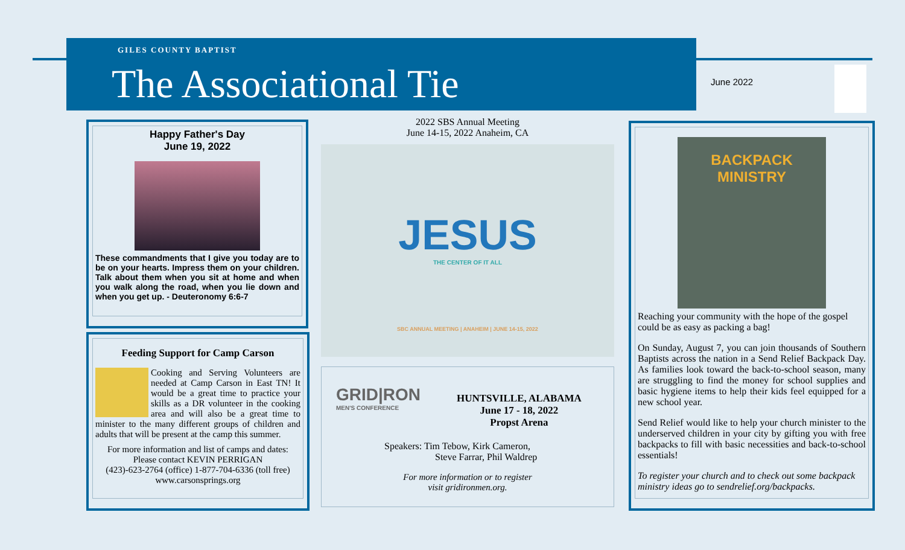GILES COUNTY BAPTIST
The Associational Tie
June 2022
Happy Father's Day
June 19, 2022
These commandments that I give you today are to be on your hearts. Impress them on your children. Talk about them when you sit at home and when you walk along the road, when you lie down and when you get up. - Deuteronomy 6:6-7
Feeding Support for Camp Carson
Cooking and Serving Volunteers are needed at Camp Carson in East TN! It would be a great time to practice your skills as a DR volunteer in the cooking area and will also be a great time to minister to the many different groups of children and adults that will be present at the camp this summer.
For more information and list of camps and dates:
Please contact KEVIN PERRIGAN
(423)-623-2764 (office) 1-877-704-6336 (toll free)
www.carsonsprings.org
2022 SBS Annual Meeting
June 14-15, 2022 Anaheim, CA
JESUS
THE CENTER OF IT ALL
SBC ANNUAL MEETING | ANAHEIM | JUNE 14-15, 2022
GRID|RON
MEN'S CONFERENCE
HUNTSVILLE, ALABAMA
June 17 - 18, 2022
Propst Arena
Speakers: Tim Tebow, Kirk Cameron,
Steve Farrar, Phil Waldrep
For more information or to register
visit gridironmen.org.
BACKPACK
MINISTRY
Reaching your community with the hope of the gospel could be as easy as packing a bag!
On Sunday, August 7, you can join thousands of Southern Baptists across the nation in a Send Relief Backpack Day. As families look toward the back-to-school season, many are struggling to find the money for school supplies and basic hygiene items to help their kids feel equipped for a new school year.
Send Relief would like to help your church minister to the underserved children in your city by gifting you with free backpacks to fill with basic necessities and back-to-school essentials!
To register your church and to check out some backpack ministry ideas go to sendrelief.org/backpacks.